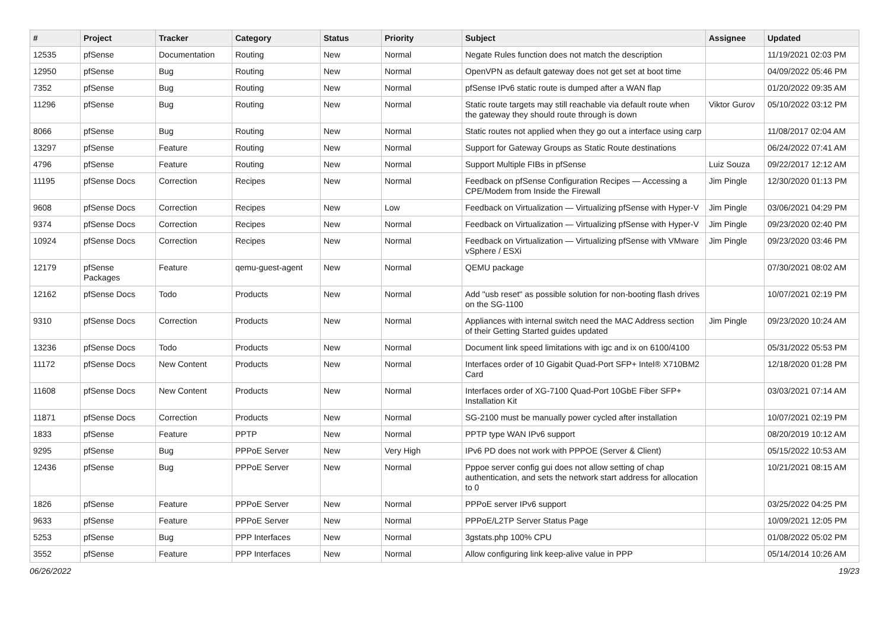| # | Project | Tracker | Category | Status | Priority | Subject | Assignee | Updated |
| --- | --- | --- | --- | --- | --- | --- | --- | --- |
| 12535 | pfSense | Documentation | Routing | New | Normal | Negate Rules function does not match the description | | 11/19/2021 02:03 PM |
| 12950 | pfSense | Bug | Routing | New | Normal | OpenVPN as default gateway does not get set at boot time | | 04/09/2022 05:46 PM |
| 7352 | pfSense | Bug | Routing | New | Normal | pfSense IPv6 static route is dumped after a WAN flap | | 01/20/2022 09:35 AM |
| 11296 | pfSense | Bug | Routing | New | Normal | Static route targets may still reachable via default route when the gateway they should route through is down | Viktor Gurov | 05/10/2022 03:12 PM |
| 8066 | pfSense | Bug | Routing | New | Normal | Static routes not applied when they go out a interface using carp | | 11/08/2017 02:04 AM |
| 13297 | pfSense | Feature | Routing | New | Normal | Support for Gateway Groups as Static Route destinations | | 06/24/2022 07:41 AM |
| 4796 | pfSense | Feature | Routing | New | Normal | Support Multiple FIBs in pfSense | Luiz Souza | 09/22/2017 12:12 AM |
| 11195 | pfSense Docs | Correction | Recipes | New | Normal | Feedback on pfSense Configuration Recipes — Accessing a CPE/Modem from Inside the Firewall | Jim Pingle | 12/30/2020 01:13 PM |
| 9608 | pfSense Docs | Correction | Recipes | New | Low | Feedback on Virtualization — Virtualizing pfSense with Hyper-V | Jim Pingle | 03/06/2021 04:29 PM |
| 9374 | pfSense Docs | Correction | Recipes | New | Normal | Feedback on Virtualization — Virtualizing pfSense with Hyper-V | Jim Pingle | 09/23/2020 02:40 PM |
| 10924 | pfSense Docs | Correction | Recipes | New | Normal | Feedback on Virtualization — Virtualizing pfSense with VMware vSphere / ESXi | Jim Pingle | 09/23/2020 03:46 PM |
| 12179 | pfSense Packages | Feature | qemu-guest-agent | New | Normal | QEMU package | | 07/30/2021 08:02 AM |
| 12162 | pfSense Docs | Todo | Products | New | Normal | Add "usb reset" as possible solution for non-booting flash drives on the SG-1100 | | 10/07/2021 02:19 PM |
| 9310 | pfSense Docs | Correction | Products | New | Normal | Appliances with internal switch need the MAC Address section of their Getting Started guides updated | Jim Pingle | 09/23/2020 10:24 AM |
| 13236 | pfSense Docs | Todo | Products | New | Normal | Document link speed limitations with igc and ix on 6100/4100 | | 05/31/2022 05:53 PM |
| 11172 | pfSense Docs | New Content | Products | New | Normal | Interfaces order of 10 Gigabit Quad-Port SFP+ Intel® X710BM2 Card | | 12/18/2020 01:28 PM |
| 11608 | pfSense Docs | New Content | Products | New | Normal | Interfaces order of XG-7100 Quad-Port 10GbE Fiber SFP+ Installation Kit | | 03/03/2021 07:14 AM |
| 11871 | pfSense Docs | Correction | Products | New | Normal | SG-2100 must be manually power cycled after installation | | 10/07/2021 02:19 PM |
| 1833 | pfSense | Feature | PPTP | New | Normal | PPTP type WAN IPv6 support | | 08/20/2019 10:12 AM |
| 9295 | pfSense | Bug | PPPoE Server | New | Very High | IPv6 PD does not work with PPPOE (Server & Client) | | 05/15/2022 10:53 AM |
| 12436 | pfSense | Bug | PPPoE Server | New | Normal | Pppoe server config gui does not allow setting of chap authentication, and sets the network start address for allocation to 0 | | 10/21/2021 08:15 AM |
| 1826 | pfSense | Feature | PPPoE Server | New | Normal | PPPoE server IPv6 support | | 03/25/2022 04:25 PM |
| 9633 | pfSense | Feature | PPPoE Server | New | Normal | PPPoE/L2TP Server Status Page | | 10/09/2021 12:05 PM |
| 5253 | pfSense | Bug | PPP Interfaces | New | Normal | 3gstats.php 100% CPU | | 01/08/2022 05:02 PM |
| 3552 | pfSense | Feature | PPP Interfaces | New | Normal | Allow configuring link keep-alive value in PPP | | 05/14/2014 10:26 AM |
06/26/2022 19/23